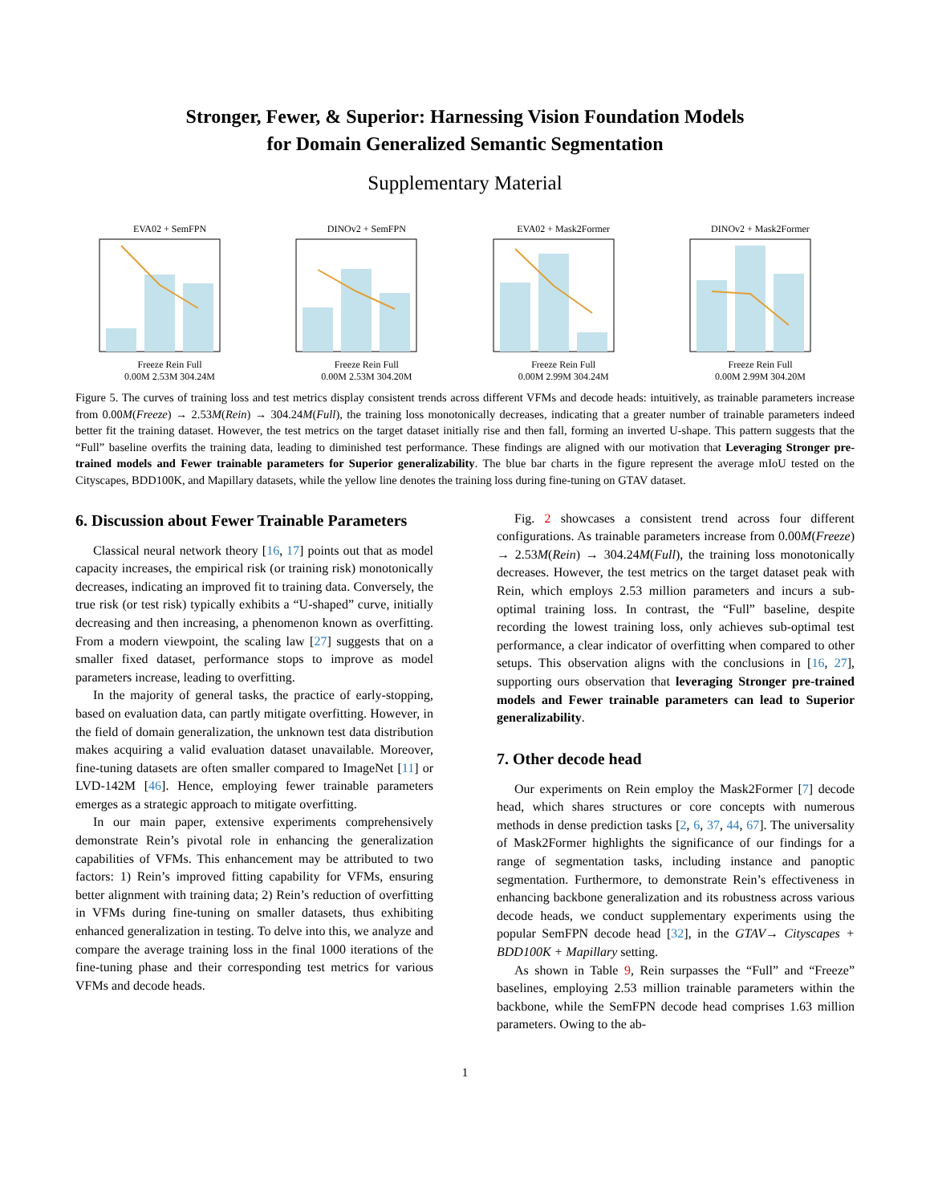Stronger, Fewer, & Superior: Harnessing Vision Foundation Models
for Domain Generalized Semantic Segmentation
Supplementary Material
EVA02 + SemFPN
Freeze Rein Full
0.00M 2.53M 304.24M
DINOv2 + SemFPN
Freeze Rein Full
0.00M 2.53M 304.20M
EVA02 + Mask2Former
Freeze Rein Full
0.00M 2.99M 304.24M
DINOv2 + Mask2Former
Freeze Rein Full
0.00M 2.99M 304.20M
Figure 5. The curves of training loss and test metrics display consistent trends across different VFMs and decode heads: intuitively, as trainable parameters increase from 0.00M(Freeze) → 2.53M(Rein) → 304.24M(Full), the training loss monotonically decreases, indicating that a greater number of trainable parameters indeed better fit the training dataset. However, the test metrics on the target dataset initially rise and then fall, forming an inverted U-shape. This pattern suggests that the “Full” baseline overfits the training data, leading to diminished test performance. These findings are aligned with our motivation that Leveraging Stronger pre-trained models and Fewer trainable parameters for Superior generalizability. The blue bar charts in the figure represent the average mIoU tested on the Cityscapes, BDD100K, and Mapillary datasets, while the yellow line denotes the training loss during fine-tuning on GTAV dataset.
6. Discussion about Fewer Trainable Parameters
Classical neural network theory [16, 17] points out that as model capacity increases, the empirical risk (or training risk) monotonically decreases, indicating an improved fit to training data. Conversely, the true risk (or test risk) typically exhibits a “U-shaped” curve, initially decreasing and then increasing, a phenomenon known as overfitting. From a modern viewpoint, the scaling law [27] suggests that on a smaller fixed dataset, performance stops to improve as model parameters increase, leading to overfitting.
In the majority of general tasks, the practice of early-stopping, based on evaluation data, can partly mitigate overfitting. However, in the field of domain generalization, the unknown test data distribution makes acquiring a valid evaluation dataset unavailable. Moreover, fine-tuning datasets are often smaller compared to ImageNet [11] or LVD-142M [46]. Hence, employing fewer trainable parameters emerges as a strategic approach to mitigate overfitting.
In our main paper, extensive experiments comprehensively demonstrate Rein’s pivotal role in enhancing the generalization capabilities of VFMs. This enhancement may be attributed to two factors: 1) Rein’s improved fitting capability for VFMs, ensuring better alignment with training data; 2) Rein’s reduction of overfitting in VFMs during fine-tuning on smaller datasets, thus exhibiting enhanced generalization in testing. To delve into this, we analyze and compare the average training loss in the final 1000 iterations of the fine-tuning phase and their corresponding test metrics for various VFMs and decode heads.
Fig. 2 showcases a consistent trend across four different configurations. As trainable parameters increase from 0.00M(Freeze) → 2.53M(Rein) → 304.24M(Full), the training loss monotonically decreases. However, the test metrics on the target dataset peak with Rein, which employs 2.53 million parameters and incurs a sub-optimal training loss. In contrast, the “Full” baseline, despite recording the lowest training loss, only achieves sub-optimal test performance, a clear indicator of overfitting when compared to other setups. This observation aligns with the conclusions in [16, 27], supporting ours observation that leveraging Stronger pre-trained models and Fewer trainable parameters can lead to Superior generalizability.
7. Other decode head
Our experiments on Rein employ the Mask2Former [7] decode head, which shares structures or core concepts with numerous methods in dense prediction tasks [2, 6, 37, 44, 67]. The universality of Mask2Former highlights the significance of our findings for a range of segmentation tasks, including instance and panoptic segmentation. Furthermore, to demonstrate Rein’s effectiveness in enhancing backbone generalization and its robustness across various decode heads, we conduct supplementary experiments using the popular SemFPN decode head [32], in the GTAV→ Cityscapes + BDD100K + Mapillary setting.
As shown in Table 9, Rein surpasses the “Full” and “Freeze” baselines, employing 2.53 million trainable parameters within the backbone, while the SemFPN decode head comprises 1.63 million parameters. Owing to the ab-
1